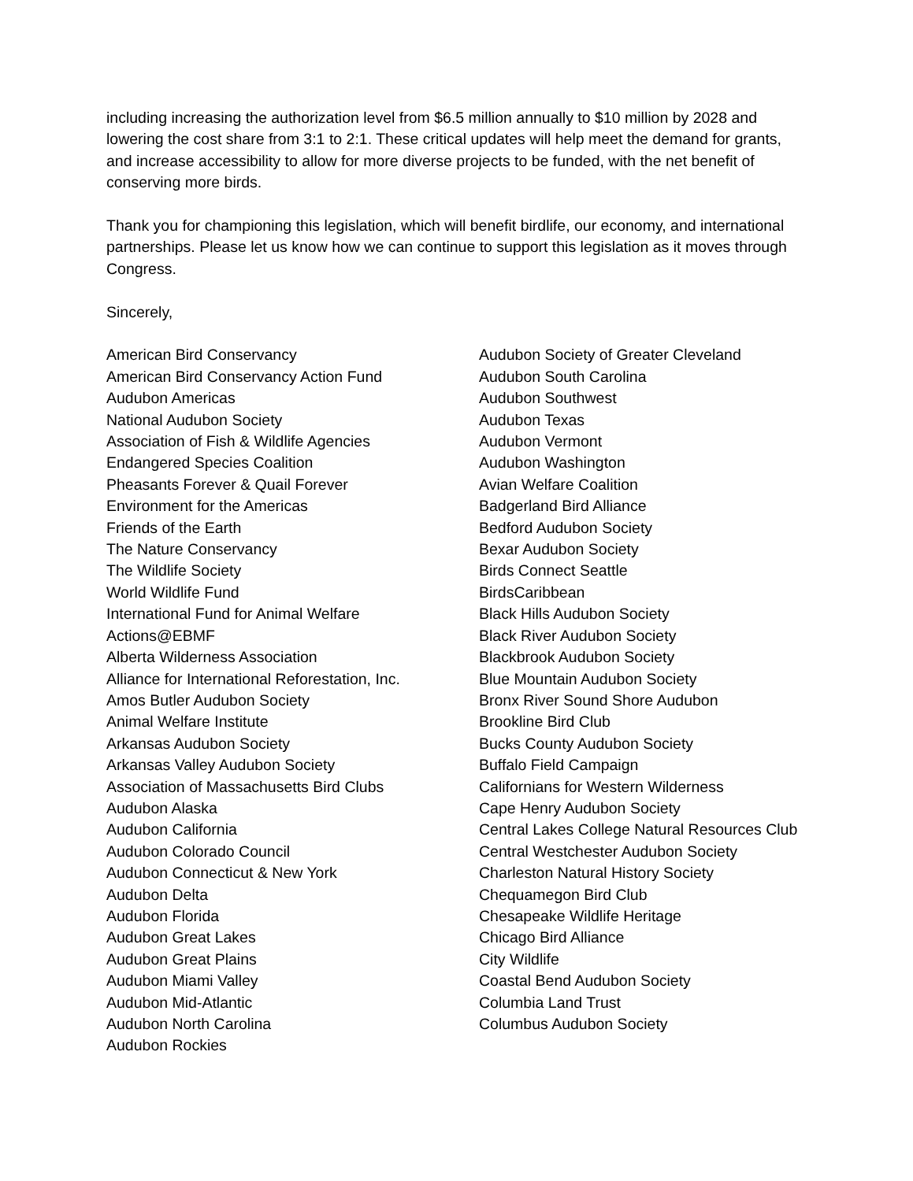including increasing the authorization level from $6.5 million annually to $10 million by 2028 and lowering the cost share from 3:1 to 2:1. These critical updates will help meet the demand for grants, and increase accessibility to allow for more diverse projects to be funded, with the net benefit of conserving more birds.
Thank you for championing this legislation, which will benefit birdlife, our economy, and international partnerships. Please let us know how we can continue to support this legislation as it moves through Congress.
Sincerely,
American Bird Conservancy
American Bird Conservancy Action Fund
Audubon Americas
National Audubon Society
Association of Fish & Wildlife Agencies
Endangered Species Coalition
Pheasants Forever & Quail Forever
Environment for the Americas
Friends of the Earth
The Nature Conservancy
The Wildlife Society
World Wildlife Fund
International Fund for Animal Welfare
Actions@EBMF
Alberta Wilderness Association
Alliance for International Reforestation, Inc.
Amos Butler Audubon Society
Animal Welfare Institute
Arkansas Audubon Society
Arkansas Valley Audubon Society
Association of Massachusetts Bird Clubs
Audubon Alaska
Audubon California
Audubon Colorado Council
Audubon Connecticut & New York
Audubon Delta
Audubon Florida
Audubon Great Lakes
Audubon Great Plains
Audubon Miami Valley
Audubon Mid-Atlantic
Audubon North Carolina
Audubon Rockies
Audubon Society of Greater Cleveland
Audubon South Carolina
Audubon Southwest
Audubon Texas
Audubon Vermont
Audubon Washington
Avian Welfare Coalition
Badgerland Bird Alliance
Bedford Audubon Society
Bexar Audubon Society
Birds Connect Seattle
BirdsCaribbean
Black Hills Audubon Society
Black River Audubon Society
Blackbrook Audubon Society
Blue Mountain Audubon Society
Bronx River Sound Shore Audubon
Brookline Bird Club
Bucks County Audubon Society
Buffalo Field Campaign
Californians for Western Wilderness
Cape Henry Audubon Society
Central Lakes College Natural Resources Club
Central Westchester Audubon Society
Charleston Natural History Society
Chequamegon Bird Club
Chesapeake Wildlife Heritage
Chicago Bird Alliance
City Wildlife
Coastal Bend Audubon Society
Columbia Land Trust
Columbus Audubon Society